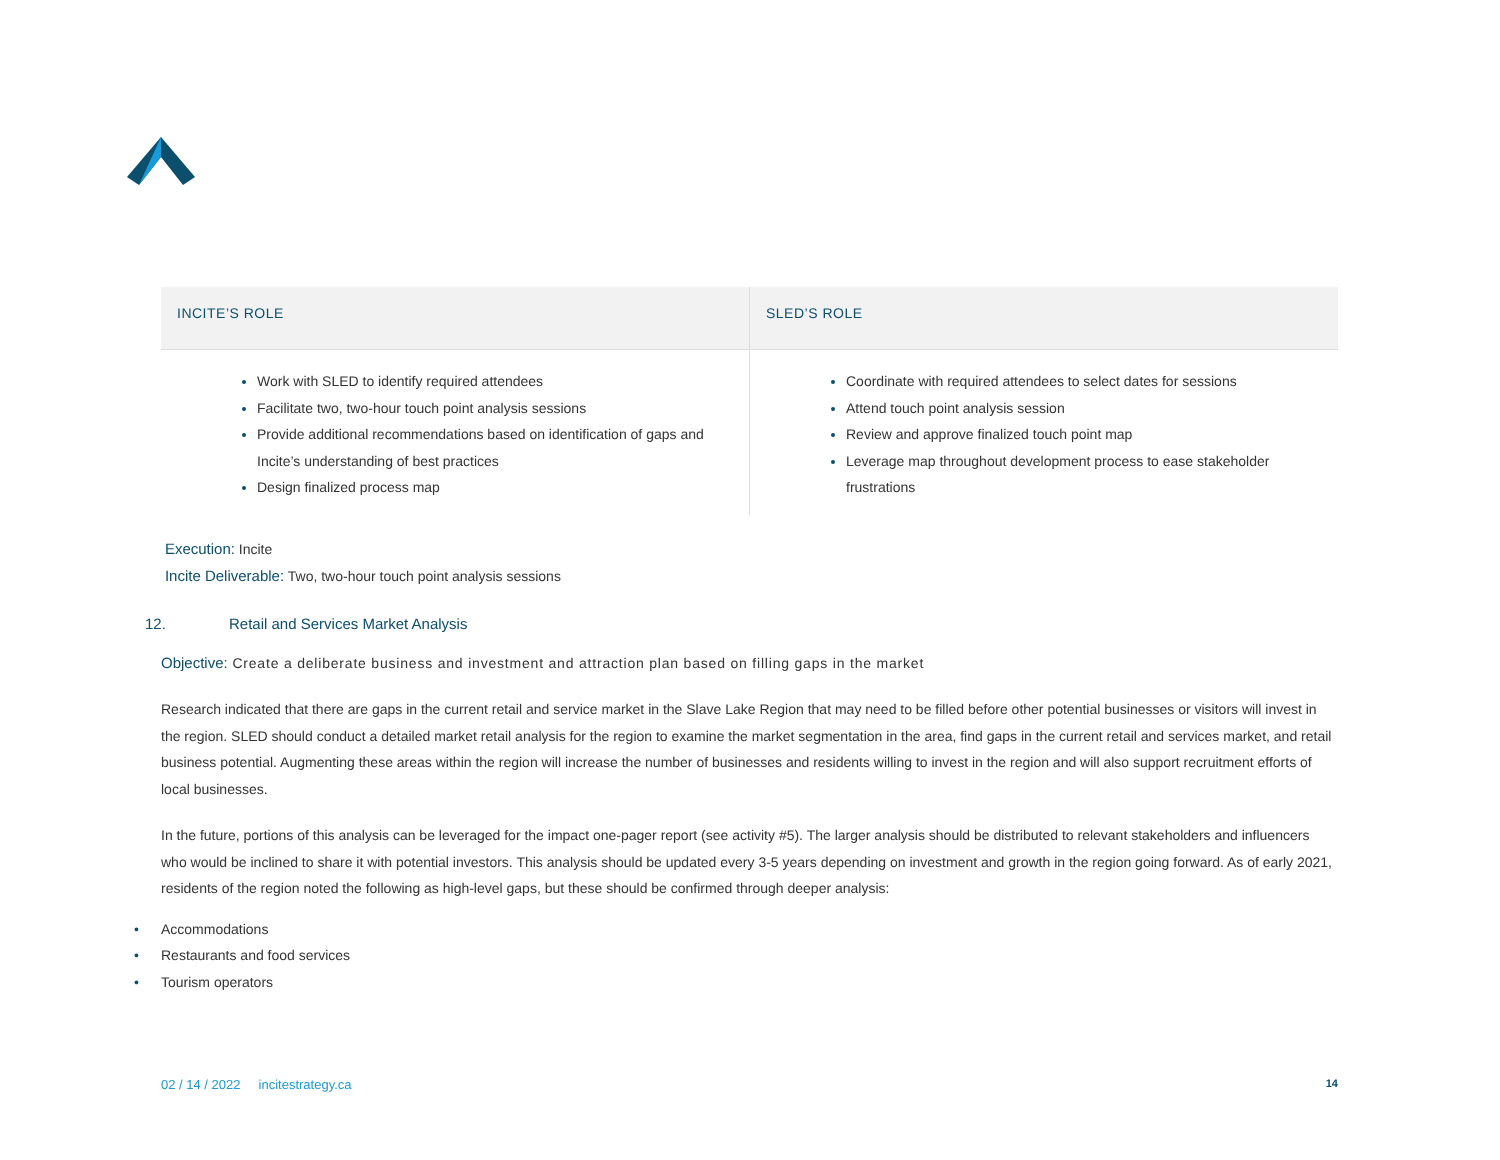| INCITE’S ROLE | SLED’S ROLE |
| --- | --- |
| Work with SLED to identify required attendees Facilitate two, two-hour touch point analysis sessions Provide additional recommendations based on identification of gaps and Incite’s understanding of best practices Design finalized process map | Coordinate with required attendees to select dates for sessions Attend touch point analysis session Review and approve finalized touch point map Leverage map throughout development process to ease stakeholder frustrations |
Execution: Incite
Incite Deliverable: Two, two-hour touch point analysis sessions
12. Retail and Services Market Analysis
Objective: Create a deliberate business and investment and attraction plan based on filling gaps in the market
Research indicated that there are gaps in the current retail and service market in the Slave Lake Region that may need to be filled before other potential businesses or visitors will invest in the region. SLED should conduct a detailed market retail analysis for the region to examine the market segmentation in the area, find gaps in the current retail and services market, and retail business potential. Augmenting these areas within the region will increase the number of businesses and residents willing to invest in the region and will also support recruitment efforts of local businesses.
In the future, portions of this analysis can be leveraged for the impact one-pager report (see activity #5). The larger analysis should be distributed to relevant stakeholders and influencers who would be inclined to share it with potential investors. This analysis should be updated every 3-5 years depending on investment and growth in the region going forward. As of early 2021, residents of the region noted the following as high-level gaps, but these should be confirmed through deeper analysis:
• Accommodations
• Restaurants and food services
• Tourism operators
02 / 14 / 2022 incitestrategy.ca 14